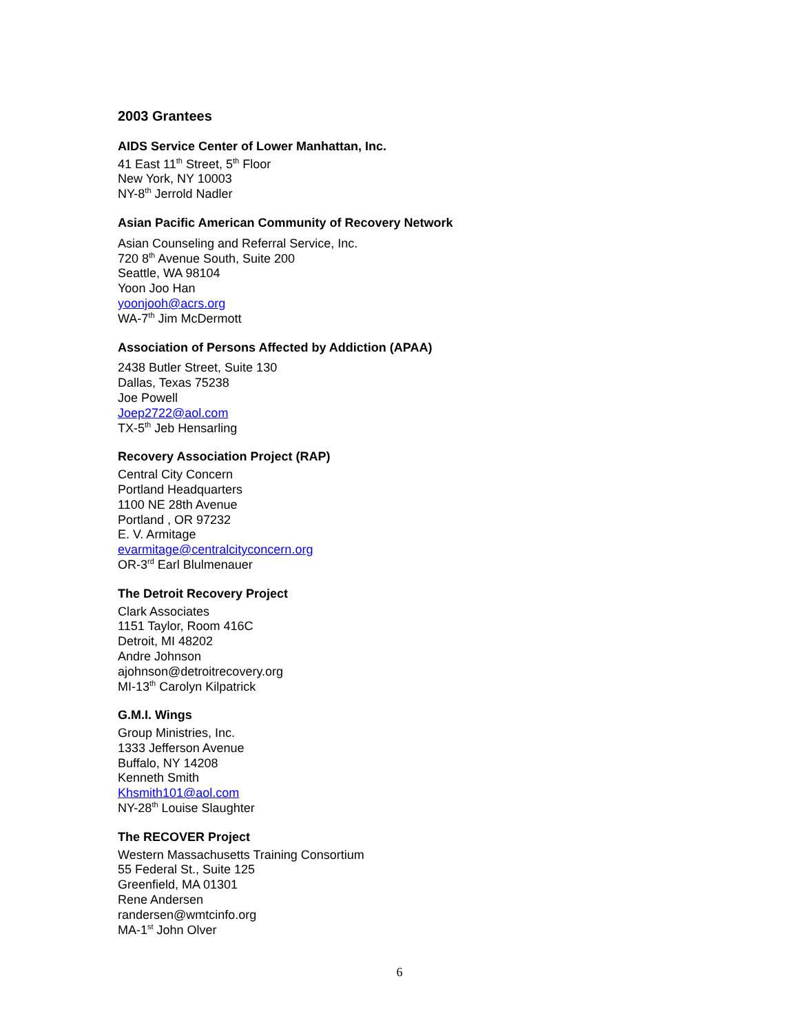2003 Grantees
AIDS Service Center of Lower Manhattan, Inc.
41 East 11<sup>th</sup> Street, 5<sup>th</sup> Floor
New York, NY 10003
NY-8<sup>th</sup> Jerrold Nadler
Asian Pacific American Community of Recovery Network
Asian Counseling and Referral Service, Inc.
720 8<sup>th</sup> Avenue South, Suite 200
Seattle, WA 98104
Yoon Joo Han
yoonjooh@acrs.org
WA-7<sup>th</sup> Jim McDermott
Association of Persons Affected by Addiction (APAA)
2438 Butler Street, Suite 130
Dallas, Texas 75238
Joe Powell
Joep2722@aol.com
TX-5<sup>th</sup> Jeb Hensarling
Recovery Association Project (RAP)
Central City Concern
Portland Headquarters
1100 NE 28th Avenue
Portland , OR 97232
E. V. Armitage
evarmitage@centralcityconcern.org
OR-3<sup>rd</sup> Earl Blulmenauer
The Detroit Recovery Project
Clark Associates
1151 Taylor, Room 416C
Detroit, MI 48202
Andre Johnson
ajohnson@detroitrecovery.org
MI-13<sup>th</sup> Carolyn Kilpatrick
G.M.I. Wings
Group Ministries, Inc.
1333 Jefferson Avenue
Buffalo, NY 14208
Kenneth Smith
Khsmith101@aol.com
NY-28<sup>th</sup> Louise Slaughter
The RECOVER Project
Western Massachusetts Training Consortium
55 Federal St., Suite 125
Greenfield, MA 01301
Rene Andersen
randersen@wmtcinfo.org
MA-1<sup>st</sup> John Olver
6